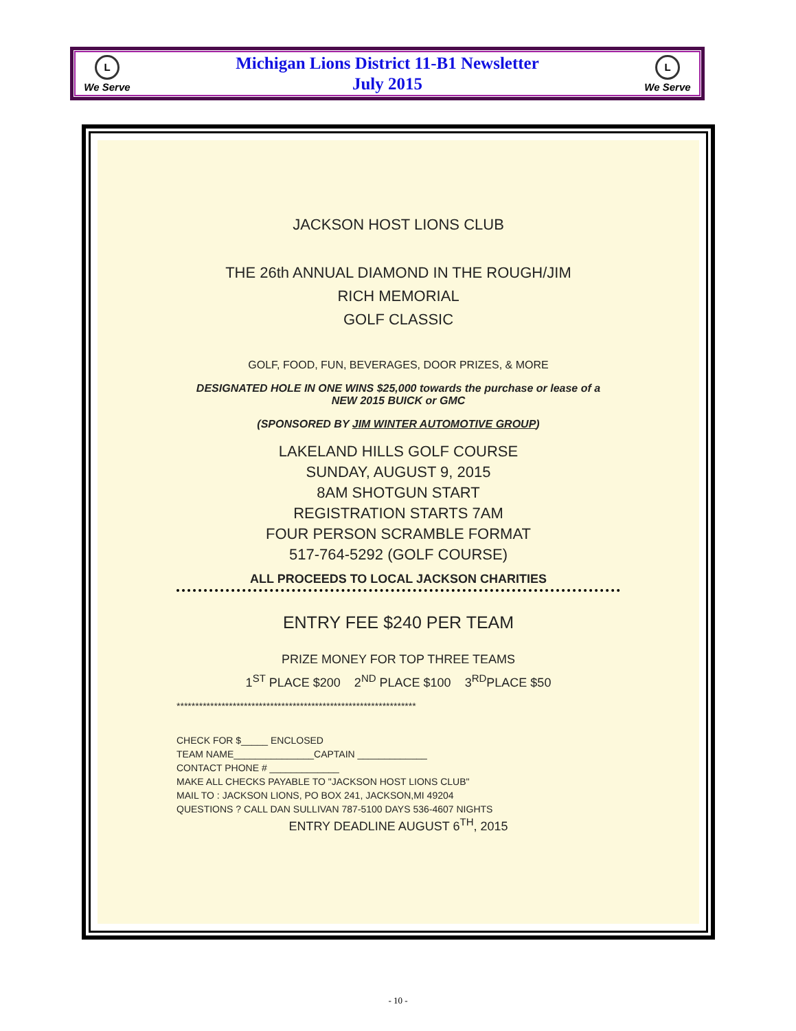L
We Serve
Michigan Lions District 11-B1 Newsletter
July 2015
L
We Serve
JACKSON HOST LIONS CLUB
THE 26th ANNUAL DIAMOND IN THE ROUGH/JIM
RICH MEMORIAL
GOLF CLASSIC
GOLF, FOOD, FUN, BEVERAGES, DOOR PRIZES, & MORE
DESIGNATED HOLE IN ONE WINS $25,000 towards the purchase or lease of a
NEW 2015 BUICK or GMC
(SPONSORED BY JIM WINTER AUTOMOTIVE GROUP)
LAKELAND HILLS GOLF COURSE
SUNDAY, AUGUST 9, 2015
8AM SHOTGUN START
REGISTRATION STARTS 7AM
FOUR PERSON SCRAMBLE FORMAT
517-764-5292 (GOLF COURSE)
ALL PROCEEDS TO LOCAL JACKSON CHARITIES
ENTRY FEE $240 PER TEAM
PRIZE MONEY FOR TOP THREE TEAMS
1<sup>ST</sup> PLACE $200 2<sup>ND</sup> PLACE $100 3<sup>RD</sup>PLACE $50
****************************************************************
CHECK FOR $_____ ENCLOSED
TEAM NAME_______________CAPTAIN _____________
CONTACT PHONE # _____________
MAKE ALL CHECKS PAYABLE TO "JACKSON HOST LIONS CLUB"
MAIL TO : JACKSON LIONS, PO BOX 241, JACKSON,MI 49204
QUESTIONS ? CALL DAN SULLIVAN 787-5100 DAYS 536-4607 NIGHTS
ENTRY DEADLINE AUGUST 6<sup>TH</sup>, 2015
- 10 -